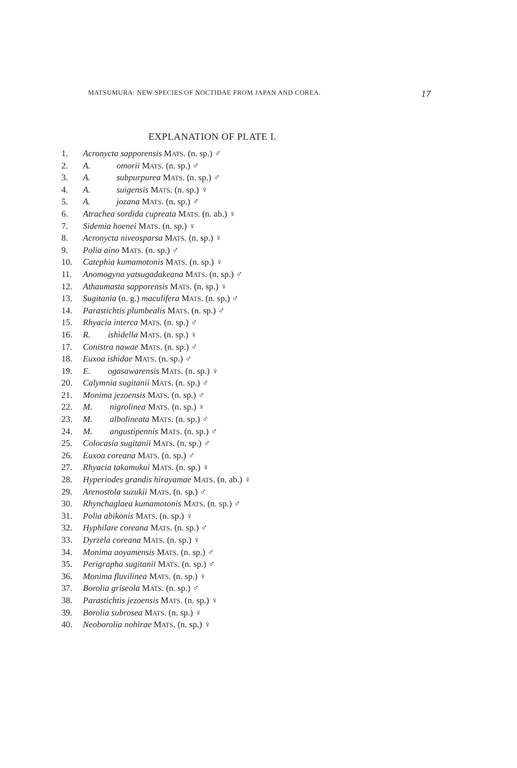MATSUMURA: NEW SPECIES OF NOCTIDAE FROM JAPAN AND COREA. 17
EXPLANATION OF PLATE I.
1. Acronycta sapporensis MATS. (n. sp.) ♂
2. A.   omorii MATS. (n. sp.) ♂
3. A.   subpurpurea MATS. (n. sp.) ♂
4. A.   suigensis MATS. (n. sp.) ♀
5. A.   jozana MATS. (n. sp.) ♂
6. Atrachea sordida cupreata MATS. (n. ab.) ♀
7. Sidemia hoenei MATS. (n. sp.) ♀
8. Acronycta niveosparsa MATS. (n. sp.) ♀
9. Polia aino MATS. (n. sp.) ♂
10. Catephia kumamotonis MATS. (n. sp.) ♀
11. Anomogyna yatsugadakeana MATS. (n. sp.) ♂
12. Athaumasta sapporensis MATS. (n. sp.) ♀
13. Sugitania (n. g.) maculifera MATS. (n. sp.) ♂
14. Parastichtis plumbealis MATS. (n. sp.) ♂
15. Rhyacia interca MATS. (n. sp.) ♂
16. R.  ishidella MATS. (n. sp.) ♀
17. Conistra nawae MATS. (n. sp.) ♂
18. Euxoa ishidae MATS. (n. sp.) ♂
19. E.  ogasawarensis MATS. (n. sp.) ♀
20. Calymnia sugitanii MATS. (n. sp.) ♂
21. Monima jezoensis MATS. (n. sp.) ♂
22. M.  nigrolinea MATS. (n. sp.) ♀
23. M.  albolineata MATS. (n. sp.) ♂
24. M.  angustipennis MATS. (n. sp.) ♂
25. Colocasia sugitanii MATS. (n. sp.) ♂
26. Euxoa coreana MATS. (n. sp.) ♂
27. Rhyacia takamukui MATS. (n. sp.) ♀
28. Hyperiodes grandis hirayamae MATS. (n. ab.) ♀
29. Arenostola suzukii MATS. (n. sp.) ♂
30. Rhynchaglaea kumamotonis MATS. (n. sp.) ♂
31. Polia abikonis MATS. (n. sp.) ♀
32. Hyphilare coreana MATS. (n. sp.) ♂
33. Dyrzela coreana MATS. (n. sp.) ♀
34. Monima aoyamensis MATS. (n. sp.) ♂
35. Perigrapha sugitanii MATS. (n. sp.) ♂
36. Monima fluvilinea MATS. (n. sp.) ♀
37. Borolia griseola MATS. (n. sp.) ♂
38. Parastichtis jezoensis MATS. (n. sp.) ♀
39. Borolia subrosea MATS. (n. sp.) ♀
40. Neoborolia nohirae MATS. (n. sp.) ♀